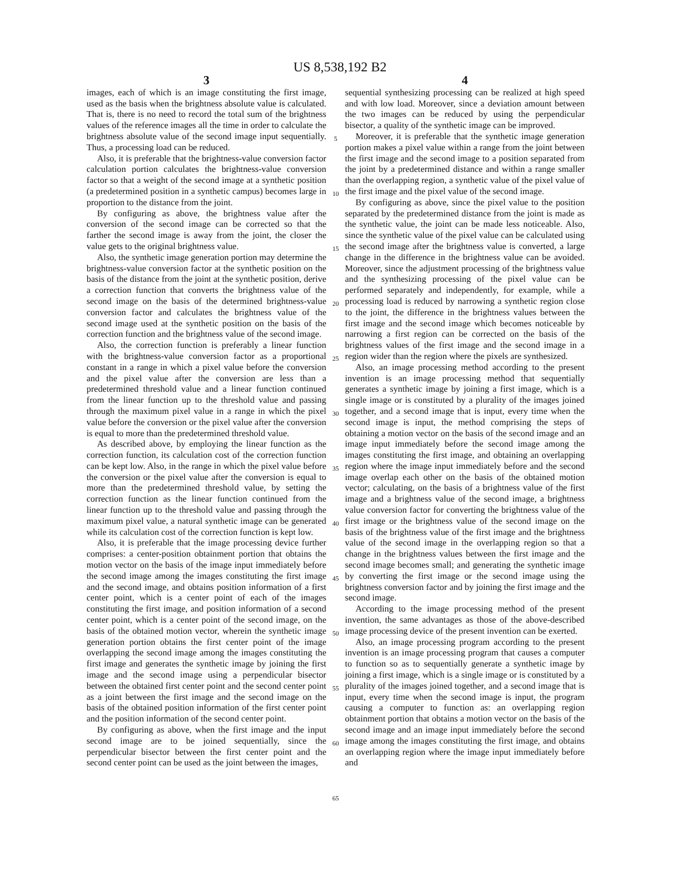US 8,538,192 B2
3
images, each of which is an image constituting the first image, used as the basis when the brightness absolute value is calculated. That is, there is no need to record the total sum of the brightness values of the reference images all the time in order to calculate the brightness absolute value of the second image input sequentially. Thus, a processing load can be reduced.
Also, it is preferable that the brightness-value conversion factor calculation portion calculates the brightness-value conversion factor so that a weight of the second image at a synthetic position (a predetermined position in a synthetic campus) becomes large in proportion to the distance from the joint.
By configuring as above, the brightness value after the conversion of the second image can be corrected so that the farther the second image is away from the joint, the closer the value gets to the original brightness value.
Also, the synthetic image generation portion may determine the brightness-value conversion factor at the synthetic position on the basis of the distance from the joint at the synthetic position, derive a correction function that converts the brightness value of the second image on the basis of the determined brightness-value conversion factor and calculates the brightness value of the second image used at the synthetic position on the basis of the correction function and the brightness value of the second image.
Also, the correction function is preferably a linear function with the brightness-value conversion factor as a proportional constant in a range in which a pixel value before the conversion and the pixel value after the conversion are less than a predetermined threshold value and a linear function continued from the linear function up to the threshold value and passing through the maximum pixel value in a range in which the pixel value before the conversion or the pixel value after the conversion is equal to more than the predetermined threshold value.
As described above, by employing the linear function as the correction function, its calculation cost of the correction function can be kept low. Also, in the range in which the pixel value before the conversion or the pixel value after the conversion is equal to more than the predetermined threshold value, by setting the correction function as the linear function continued from the linear function up to the threshold value and passing through the maximum pixel value, a natural synthetic image can be generated while its calculation cost of the correction function is kept low.
Also, it is preferable that the image processing device further comprises: a center-position obtainment portion that obtains the motion vector on the basis of the image input immediately before the second image among the images constituting the first image and the second image, and obtains position information of a first center point, which is a center point of each of the images constituting the first image, and position information of a second center point, which is a center point of the second image, on the basis of the obtained motion vector, wherein the synthetic image generation portion obtains the first center point of the image overlapping the second image among the images constituting the first image and generates the synthetic image by joining the first image and the second image using a perpendicular bisector between the obtained first center point and the second center point as a joint between the first image and the second image on the basis of the obtained position information of the first center point and the position information of the second center point.
By configuring as above, when the first image and the input second image are to be joined sequentially, since the perpendicular bisector between the first center point and the second center point can be used as the joint between the images,
5
10
15
20
25
30
35
40
45
50
55
60
65
4
sequential synthesizing processing can be realized at high speed and with low load. Moreover, since a deviation amount between the two images can be reduced by using the perpendicular bisector, a quality of the synthetic image can be improved.
Moreover, it is preferable that the synthetic image generation portion makes a pixel value within a range from the joint between the first image and the second image to a position separated from the joint by a predetermined distance and within a range smaller than the overlapping region, a synthetic value of the pixel value of the first image and the pixel value of the second image.
By configuring as above, since the pixel value to the position separated by the predetermined distance from the joint is made as the synthetic value, the joint can be made less noticeable. Also, since the synthetic value of the pixel value can be calculated using the second image after the brightness value is converted, a large change in the difference in the brightness value can be avoided. Moreover, since the adjustment processing of the brightness value and the synthesizing processing of the pixel value can be performed separately and independently, for example, while a processing load is reduced by narrowing a synthetic region close to the joint, the difference in the brightness values between the first image and the second image which becomes noticeable by narrowing a first region can be corrected on the basis of the brightness values of the first image and the second image in a region wider than the region where the pixels are synthesized.
Also, an image processing method according to the present invention is an image processing method that sequentially generates a synthetic image by joining a first image, which is a single image or is constituted by a plurality of the images joined together, and a second image that is input, every time when the second image is input, the method comprising the steps of obtaining a motion vector on the basis of the second image and an image input immediately before the second image among the images constituting the first image, and obtaining an overlapping region where the image input immediately before and the second image overlap each other on the basis of the obtained motion vector; calculating, on the basis of a brightness value of the first image and a brightness value of the second image, a brightness value conversion factor for converting the brightness value of the first image or the brightness value of the second image on the basis of the brightness value of the first image and the brightness value of the second image in the overlapping region so that a change in the brightness values between the first image and the second image becomes small; and generating the synthetic image by converting the first image or the second image using the brightness conversion factor and by joining the first image and the second image.
According to the image processing method of the present invention, the same advantages as those of the above-described image processing device of the present invention can be exerted.
Also, an image processing program according to the present invention is an image processing program that causes a computer to function so as to sequentially generate a synthetic image by joining a first image, which is a single image or is constituted by a plurality of the images joined together, and a second image that is input, every time when the second image is input, the program causing a computer to function as: an overlapping region obtainment portion that obtains a motion vector on the basis of the second image and an image input immediately before the second image among the images constituting the first image, and obtains an overlapping region where the image input immediately before and